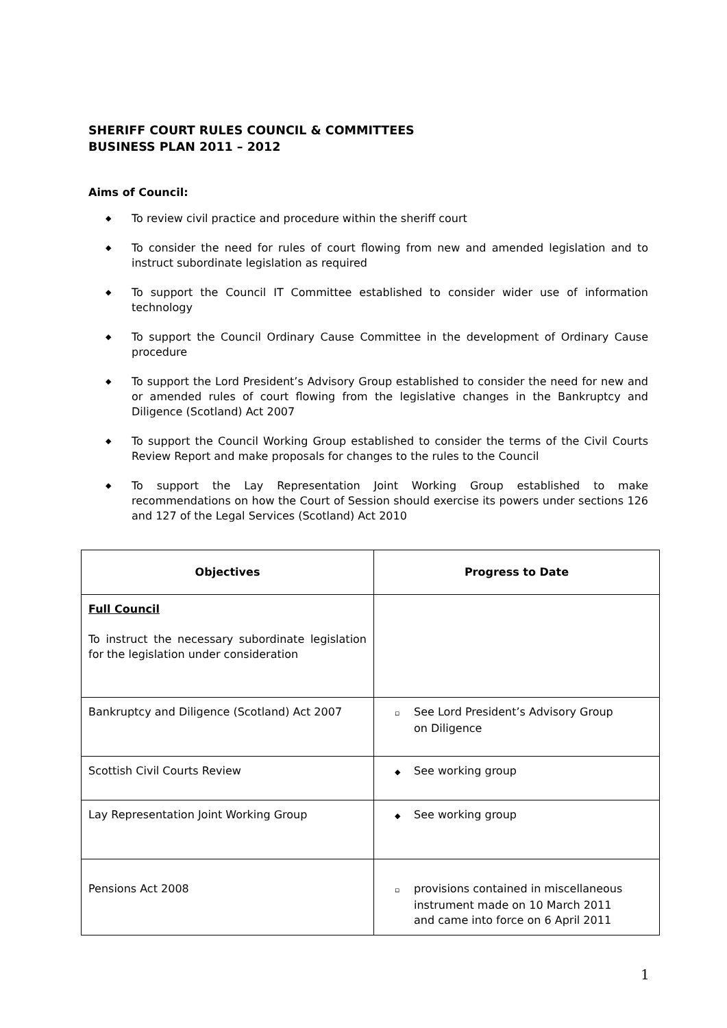SHERIFF COURT RULES COUNCIL & COMMITTEES
BUSINESS PLAN 2011 – 2012
Aims of Council:
◆ To review civil practice and procedure within the sheriff court
◆ To consider the need for rules of court flowing from new and amended legislation and to instruct subordinate legislation as required
◆ To support the Council IT Committee established to consider wider use of information technology
◆ To support the Council Ordinary Cause Committee in the development of Ordinary Cause procedure
◆ To support the Lord President’s Advisory Group established to consider the need for new and or amended rules of court flowing from the legislative changes in the Bankruptcy and Diligence (Scotland) Act 2007
◆ To support the Council Working Group established to consider the terms of the Civil Courts Review Report and make proposals for changes to the rules to the Council
◆ To support the Lay Representation Joint Working Group established to make recommendations on how the Court of Session should exercise its powers under sections 126 and 127 of the Legal Services (Scotland) Act 2010
| Objectives | Progress to Date |
| --- | --- |
| Full Council To instruct the necessary subordinate legislation for the legislation under consideration | |
| Bankruptcy and Diligence (Scotland) Act 2007 | ▫ See Lord President’s Advisory Group on Diligence |
| Scottish Civil Courts Review | ◆ See working group |
| Lay Representation Joint Working Group | ◆ See working group |
| Pensions Act 2008 | ▫ provisions contained in miscellaneous instrument made on 10 March 2011 and came into force on 6 April 2011 |
1